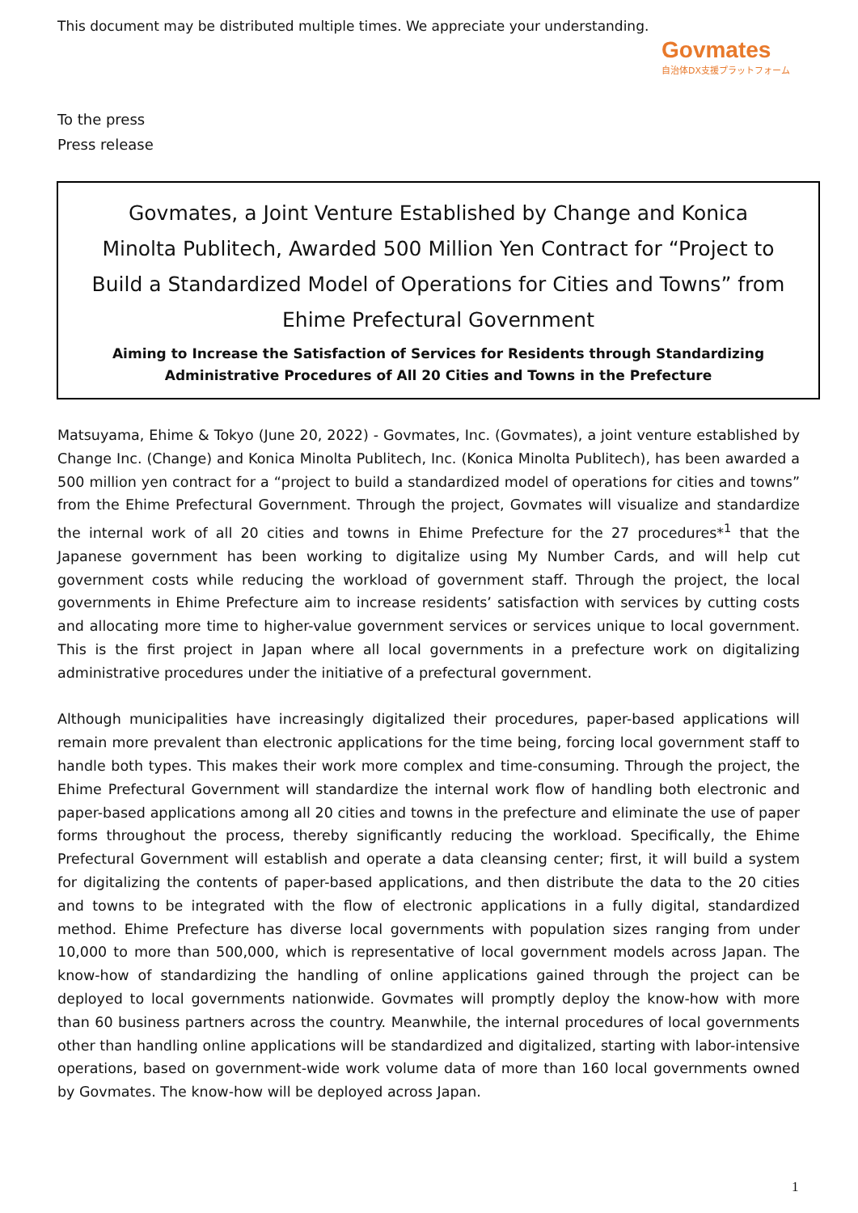This document may be distributed multiple times. We appreciate your understanding.
Govmates
自治体DX支援プラットフォーム
To the press
Press release
Govmates, a Joint Venture Established by Change and Konica Minolta Publitech, Awarded 500 Million Yen Contract for “Project to Build a Standardized Model of Operations for Cities and Towns” from Ehime Prefectural Government
Aiming to Increase the Satisfaction of Services for Residents through Standardizing Administrative Procedures of All 20 Cities and Towns in the Prefecture
Matsuyama, Ehime & Tokyo (June 20, 2022) - Govmates, Inc. (Govmates), a joint venture established by Change Inc. (Change) and Konica Minolta Publitech, Inc. (Konica Minolta Publitech), has been awarded a 500 million yen contract for a “project to build a standardized model of operations for cities and towns” from the Ehime Prefectural Government. Through the project, Govmates will visualize and standardize the internal work of all 20 cities and towns in Ehime Prefecture for the 27 procedures*<sup>1</sup> that the Japanese government has been working to digitalize using My Number Cards, and will help cut government costs while reducing the workload of government staff. Through the project, the local governments in Ehime Prefecture aim to increase residents’ satisfaction with services by cutting costs and allocating more time to higher-value government services or services unique to local government. This is the first project in Japan where all local governments in a prefecture work on digitalizing administrative procedures under the initiative of a prefectural government.
Although municipalities have increasingly digitalized their procedures, paper-based applications will remain more prevalent than electronic applications for the time being, forcing local government staff to handle both types. This makes their work more complex and time-consuming. Through the project, the Ehime Prefectural Government will standardize the internal work flow of handling both electronic and paper-based applications among all 20 cities and towns in the prefecture and eliminate the use of paper forms throughout the process, thereby significantly reducing the workload. Specifically, the Ehime Prefectural Government will establish and operate a data cleansing center; first, it will build a system for digitalizing the contents of paper-based applications, and then distribute the data to the 20 cities and towns to be integrated with the flow of electronic applications in a fully digital, standardized method. Ehime Prefecture has diverse local governments with population sizes ranging from under 10,000 to more than 500,000, which is representative of local government models across Japan. The know-how of standardizing the handling of online applications gained through the project can be deployed to local governments nationwide. Govmates will promptly deploy the know-how with more than 60 business partners across the country. Meanwhile, the internal procedures of local governments other than handling online applications will be standardized and digitalized, starting with labor-intensive operations, based on government-wide work volume data of more than 160 local governments owned by Govmates. The know-how will be deployed across Japan.
1